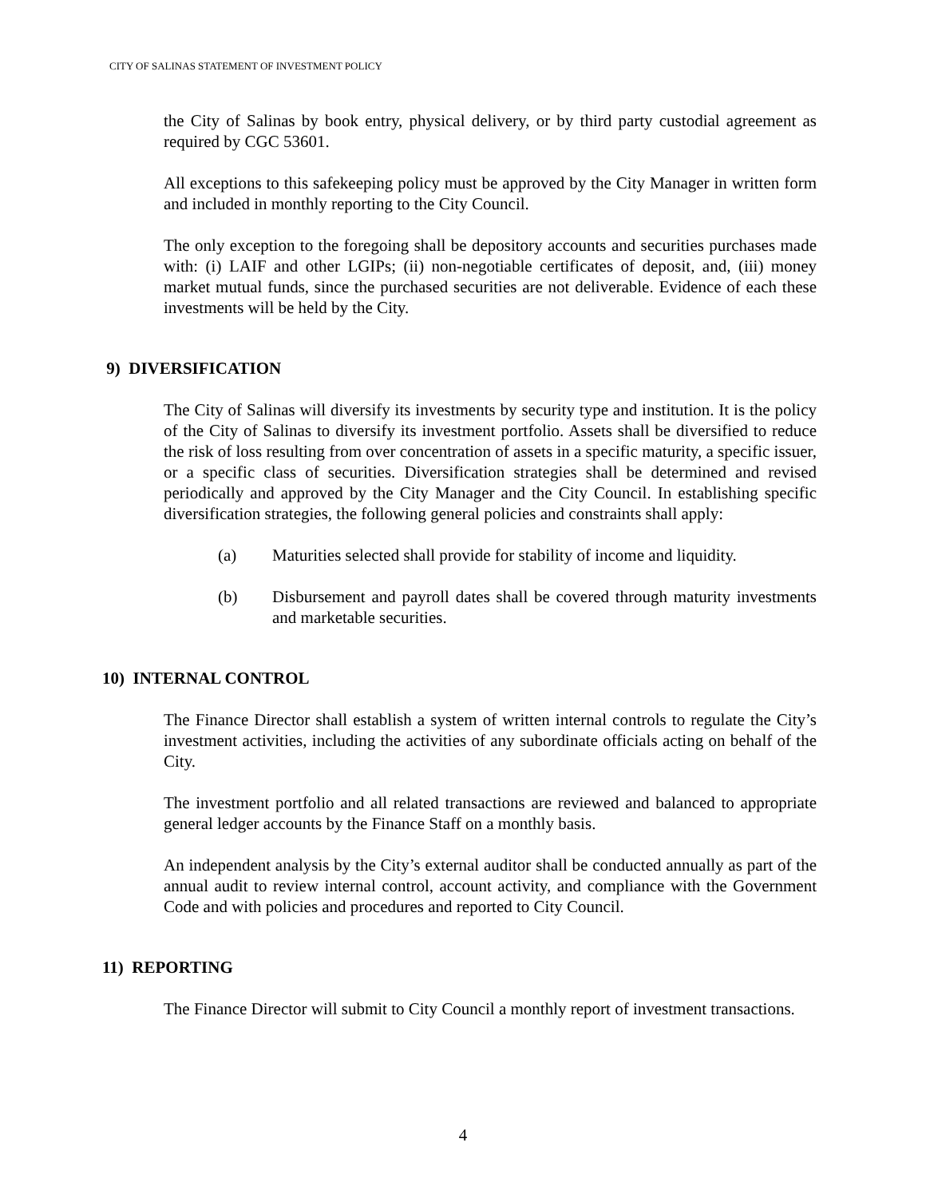CITY OF SALINAS STATEMENT OF INVESTMENT POLICY
the City of Salinas by book entry, physical delivery, or by third party custodial agreement as required by CGC 53601.
All exceptions to this safekeeping policy must be approved by the City Manager in written form and included in monthly reporting to the City Council.
The only exception to the foregoing shall be depository accounts and securities purchases made with: (i) LAIF and other LGIPs; (ii) non-negotiable certificates of deposit, and, (iii) money market mutual funds, since the purchased securities are not deliverable. Evidence of each these investments will be held by the City.
9) DIVERSIFICATION
The City of Salinas will diversify its investments by security type and institution. It is the policy of the City of Salinas to diversify its investment portfolio. Assets shall be diversified to reduce the risk of loss resulting from over concentration of assets in a specific maturity, a specific issuer, or a specific class of securities. Diversification strategies shall be determined and revised periodically and approved by the City Manager and the City Council. In establishing specific diversification strategies, the following general policies and constraints shall apply:
(a) Maturities selected shall provide for stability of income and liquidity.
(b) Disbursement and payroll dates shall be covered through maturity investments and marketable securities.
10) INTERNAL CONTROL
The Finance Director shall establish a system of written internal controls to regulate the City’s investment activities, including the activities of any subordinate officials acting on behalf of the City.
The investment portfolio and all related transactions are reviewed and balanced to appropriate general ledger accounts by the Finance Staff on a monthly basis.
An independent analysis by the City’s external auditor shall be conducted annually as part of the annual audit to review internal control, account activity, and compliance with the Government Code and with policies and procedures and reported to City Council.
11) REPORTING
The Finance Director will submit to City Council a monthly report of investment transactions.
4